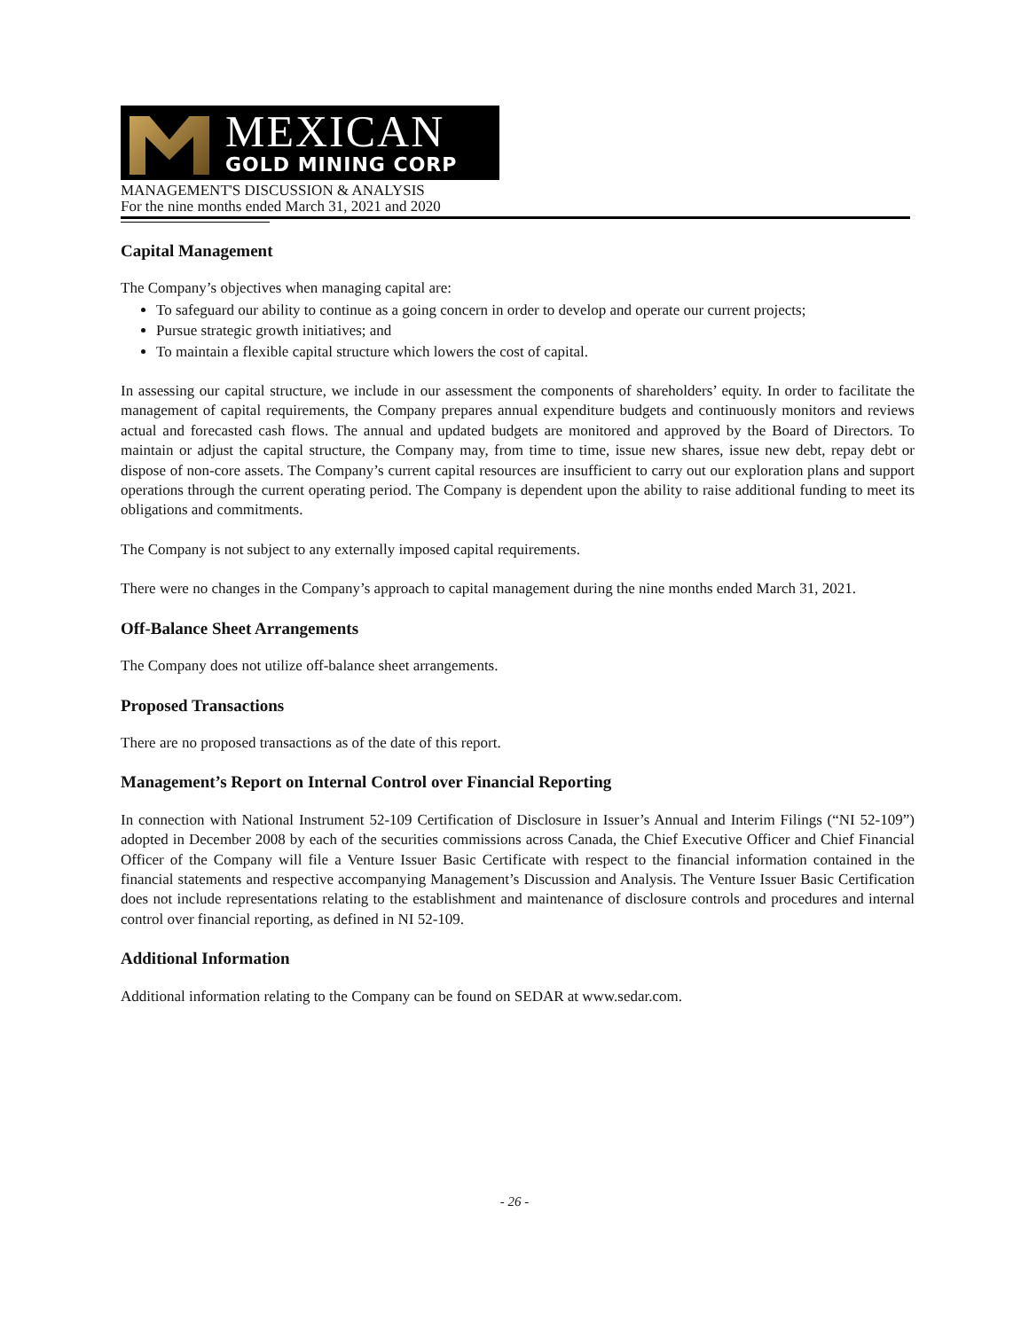MEXICAN
GOLD MINING CORP
MANAGEMENT'S DISCUSSION & ANALYSIS
For the nine months ended March 31, 2021 and 2020
Capital Management
The Company’s objectives when managing capital are:
To safeguard our ability to continue as a going concern in order to develop and operate our current projects;
Pursue strategic growth initiatives; and
To maintain a flexible capital structure which lowers the cost of capital.
In assessing our capital structure, we include in our assessment the components of shareholders’ equity. In order to facilitate the management of capital requirements, the Company prepares annual expenditure budgets and continuously monitors and reviews actual and forecasted cash flows. The annual and updated budgets are monitored and approved by the Board of Directors. To maintain or adjust the capital structure, the Company may, from time to time, issue new shares, issue new debt, repay debt or dispose of non-core assets. The Company’s current capital resources are insufficient to carry out our exploration plans and support operations through the current operating period. The Company is dependent upon the ability to raise additional funding to meet its obligations and commitments.
The Company is not subject to any externally imposed capital requirements.
There were no changes in the Company’s approach to capital management during the nine months ended March 31, 2021.
Off-Balance Sheet Arrangements
The Company does not utilize off-balance sheet arrangements.
Proposed Transactions
There are no proposed transactions as of the date of this report.
Management’s Report on Internal Control over Financial Reporting
In connection with National Instrument 52-109 Certification of Disclosure in Issuer’s Annual and Interim Filings (“NI 52-109”) adopted in December 2008 by each of the securities commissions across Canada, the Chief Executive Officer and Chief Financial Officer of the Company will file a Venture Issuer Basic Certificate with respect to the financial information contained in the financial statements and respective accompanying Management’s Discussion and Analysis. The Venture Issuer Basic Certification does not include representations relating to the establishment and maintenance of disclosure controls and procedures and internal control over financial reporting, as defined in NI 52-109.
Additional Information
Additional information relating to the Company can be found on SEDAR at www.sedar.com.
- 26 -